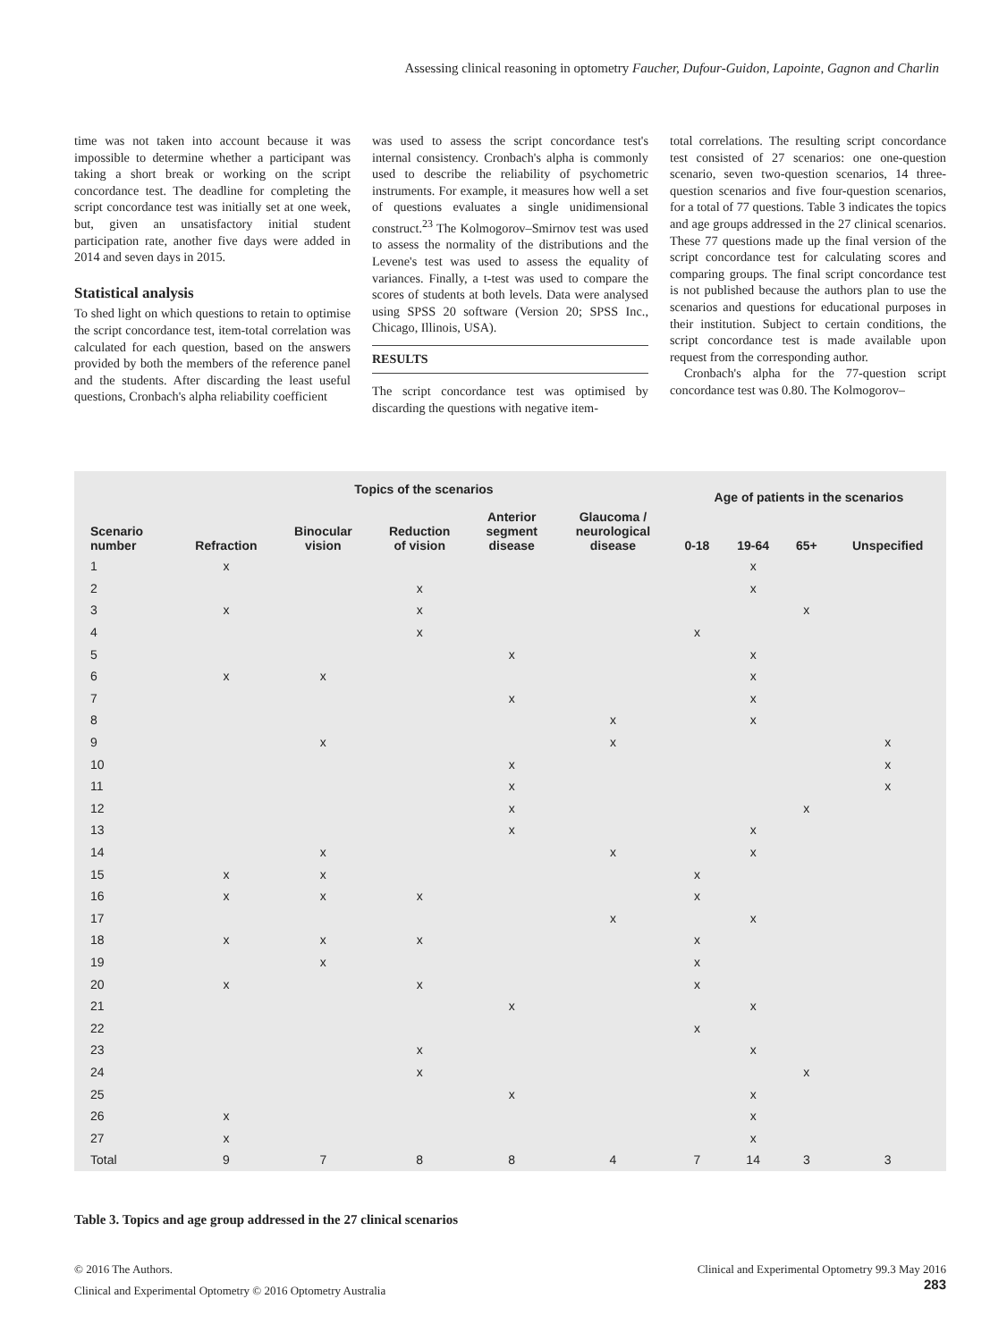Assessing clinical reasoning in optometry Faucher, Dufour-Guidon, Lapointe, Gagnon and Charlin
time was not taken into account because it was impossible to determine whether a participant was taking a short break or working on the script concordance test. The deadline for completing the script concordance test was initially set at one week, but, given an unsatisfactory initial student participation rate, another five days were added in 2014 and seven days in 2015.
Statistical analysis
To shed light on which questions to retain to optimise the script concordance test, item-total correlation was calculated for each question, based on the answers provided by both the members of the reference panel and the students. After discarding the least useful questions, Cronbach's alpha reliability coefficient
was used to assess the script concordance test's internal consistency. Cronbach's alpha is commonly used to describe the reliability of psychometric instruments. For example, it measures how well a set of questions evaluates a single unidimensional construct.<sup>23</sup> The Kolmogorov–Smirnov test was used to assess the normality of the distributions and the Levene's test was used to assess the equality of variances. Finally, a t-test was used to compare the scores of students at both levels. Data were analysed using SPSS 20 software (Version 20; SPSS Inc., Chicago, Illinois, USA).
RESULTS
The script concordance test was optimised by discarding the questions with negative item-
total correlations. The resulting script concordance test consisted of 27 scenarios: one one-question scenario, seven two-question scenarios, 14 three-question scenarios and five four-question scenarios, for a total of 77 questions. Table 3 indicates the topics and age groups addressed in the 27 clinical scenarios. These 77 questions made up the final version of the script concordance test for calculating scores and comparing groups. The final script concordance test is not published because the authors plan to use the scenarios and questions for educational purposes in their institution. Subject to certain conditions, the script concordance test is made available upon request from the corresponding author.
Cronbach's alpha for the 77-question script concordance test was 0.80. The Kolmogorov–
| | Topics of the scenarios | | | | | Age of patients in the scenarios | | | |
| --- | --- | --- | --- | --- | --- | --- | --- | --- | --- |
| Scenario number | Refraction | Binocular vision | Reduction of vision | Anterior segment disease | Glaucoma / neurological disease | 0-18 | 19-64 | 65+ | Unspecified |
| 1 | x | | | | | | x | | |
| 2 | | | x | | | | x | | |
| 3 | x | | x | | | | | x | |
| 4 | | | x | | | x | | | |
| 5 | | | | x | | | x | | |
| 6 | x | x | | | | | x | | |
| 7 | | | | x | | | x | | |
| 8 | | | | | x | | x | | |
| 9 | | x | | | x | | | | x |
| 10 | | | | x | | | | | x |
| 11 | | | | x | | | | | x |
| 12 | | | | x | | | | x | |
| 13 | | | | x | | | x | | |
| 14 | | x | | | x | | x | | |
| 15 | x | x | | | | x | | | |
| 16 | x | x | x | | | x | | | |
| 17 | | | | | x | | x | | |
| 18 | x | x | x | | | x | | | |
| 19 | | x | | | | x | | | |
| 20 | x | | x | | | x | | | |
| 21 | | | | x | | | x | | |
| 22 | | | | | | x | | | |
| 23 | | | x | | | | x | | |
| 24 | | | x | | | | | x | |
| 25 | | | | x | | | x | | |
| 26 | x | | | | | | x | | |
| 27 | x | | | | | | x | | |
| Total | 9 | 7 | 8 | 8 | 4 | 7 | 14 | 3 | 3 |
Table 3. Topics and age group addressed in the 27 clinical scenarios
© 2016 The Authors.
Clinical and Experimental Optometry © 2016 Optometry Australia
Clinical and Experimental Optometry 99.3 May 2016
283